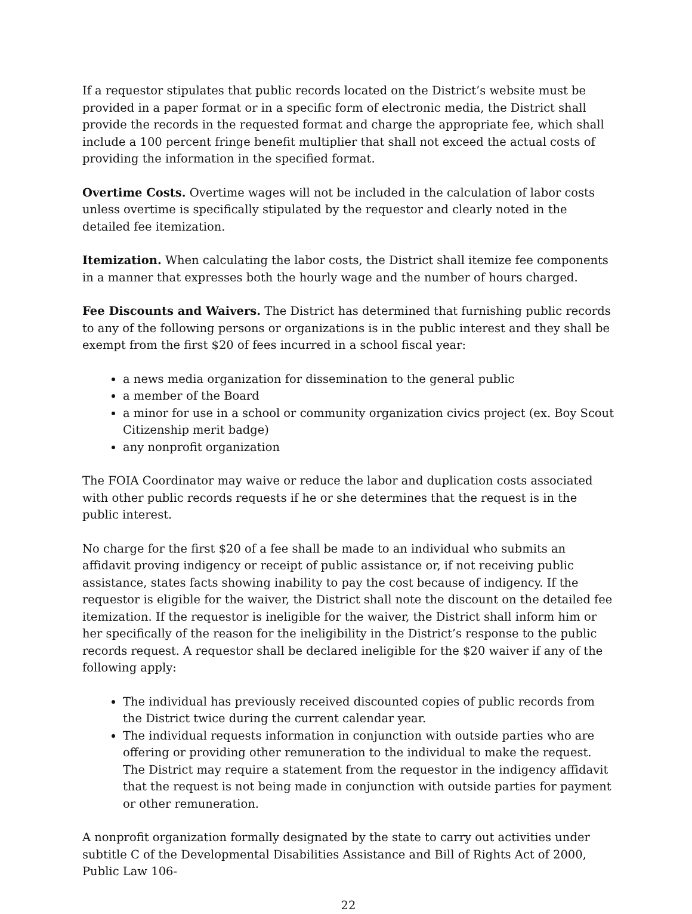If a requestor stipulates that public records located on the District’s website must be provided in a paper format or in a specific form of electronic media, the District shall provide the records in the requested format and charge the appropriate fee, which shall include a 100 percent fringe benefit multiplier that shall not exceed the actual costs of providing the information in the specified format.
Overtime Costs. Overtime wages will not be included in the calculation of labor costs unless overtime is specifically stipulated by the requestor and clearly noted in the detailed fee itemization.
Itemization. When calculating the labor costs, the District shall itemize fee components in a manner that expresses both the hourly wage and the number of hours charged.
Fee Discounts and Waivers. The District has determined that furnishing public records to any of the following persons or organizations is in the public interest and they shall be exempt from the first $20 of fees incurred in a school fiscal year:
a news media organization for dissemination to the general public
a member of the Board
a minor for use in a school or community organization civics project (ex. Boy Scout Citizenship merit badge)
any nonprofit organization
The FOIA Coordinator may waive or reduce the labor and duplication costs associated with other public records requests if he or she determines that the request is in the public interest.
No charge for the first $20 of a fee shall be made to an individual who submits an affidavit proving indigency or receipt of public assistance or, if not receiving public assistance, states facts showing inability to pay the cost because of indigency. If the requestor is eligible for the waiver, the District shall note the discount on the detailed fee itemization. If the requestor is ineligible for the waiver, the District shall inform him or her specifically of the reason for the ineligibility in the District’s response to the public records request. A requestor shall be declared ineligible for the $20 waiver if any of the following apply:
The individual has previously received discounted copies of public records from the District twice during the current calendar year.
The individual requests information in conjunction with outside parties who are offering or providing other remuneration to the individual to make the request. The District may require a statement from the requestor in the indigency affidavit that the request is not being made in conjunction with outside parties for payment or other remuneration.
A nonprofit organization formally designated by the state to carry out activities under subtitle C of the Developmental Disabilities Assistance and Bill of Rights Act of 2000, Public Law 106-
22